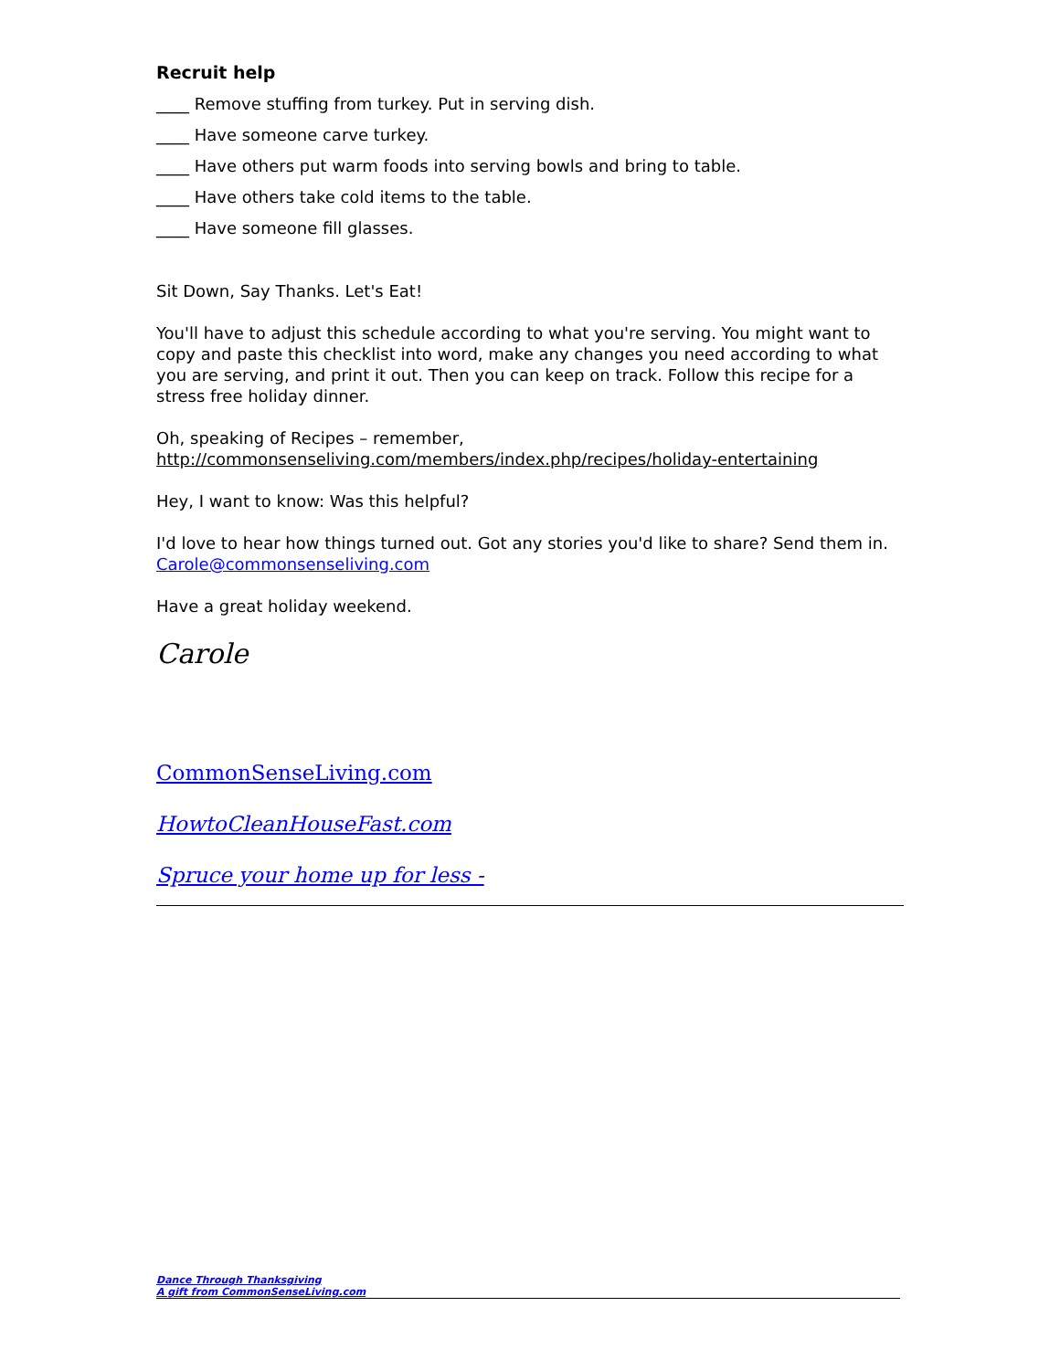Recruit help
____ Remove stuffing from turkey. Put in serving dish.
____ Have someone carve turkey.
____ Have others put warm foods into serving bowls and bring to table.
____ Have others take cold items to the table.
____ Have someone fill glasses.
Sit Down, Say Thanks. Let's Eat!
You'll have to adjust this schedule according to what you're serving. You might want to copy and paste this checklist into word, make any changes you need according to what you are serving, and print it out. Then you can keep on track. Follow this recipe for a stress free holiday dinner.
Oh, speaking of Recipes – remember,
http://commonsenseliving.com/members/index.php/recipes/holiday-entertaining
Hey, I want to know: Was this helpful?
I'd love to hear how things turned out. Got any stories you'd like to share? Send them in. Carole@commonsenseliving.com
Have a great holiday weekend.
Carole
CommonSenseLiving.com
HowtoCleanHouseFast.com
Spruce your home up for less -
Dance Through Thanksgiving
A gift from CommonSenseLiving.com